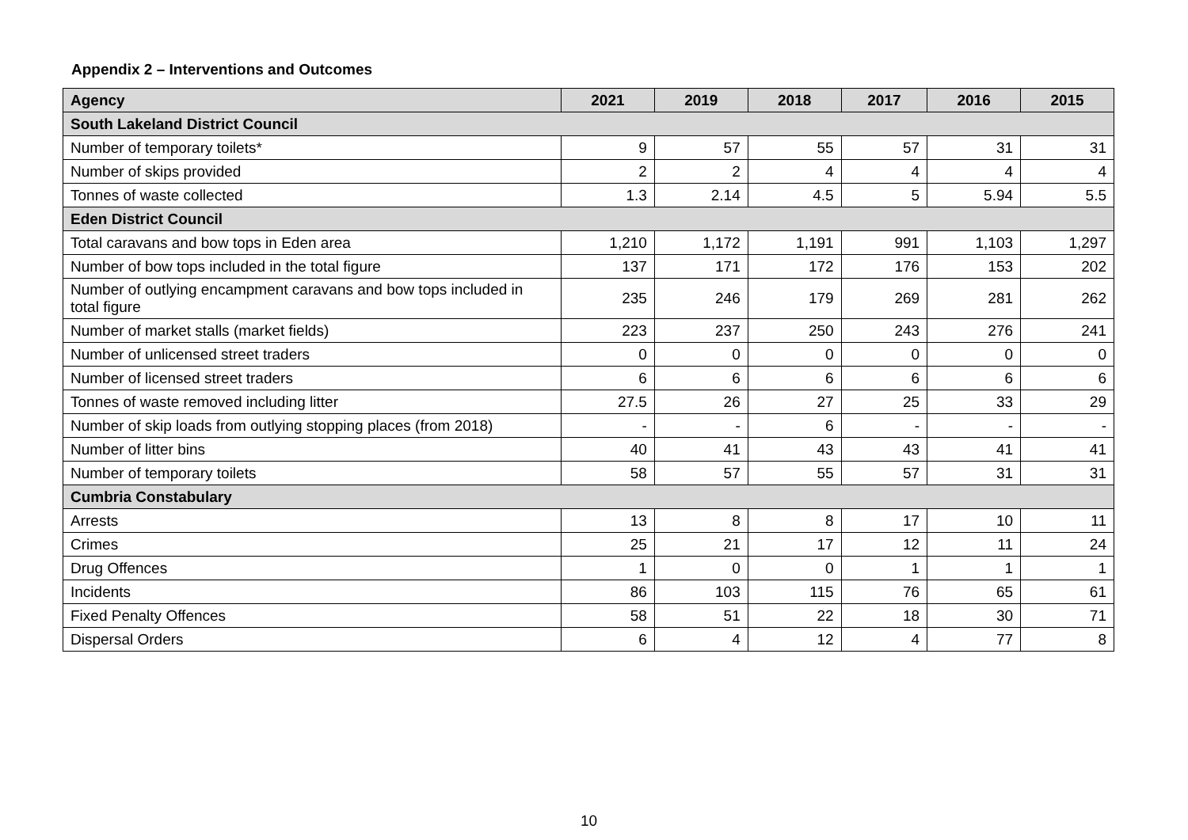Appendix 2 – Interventions and Outcomes
| Agency | 2021 | 2019 | 2018 | 2017 | 2016 | 2015 |
| --- | --- | --- | --- | --- | --- | --- |
| South Lakeland District Council | | | | | | |
| Number of temporary toilets* | 9 | 57 | 55 | 57 | 31 | 31 |
| Number of skips provided | 2 | 2 | 4 | 4 | 4 | 4 |
| Tonnes of waste collected | 1.3 | 2.14 | 4.5 | 5 | 5.94 | 5.5 |
| Eden District Council | | | | | | |
| Total caravans and bow tops in Eden area | 1,210 | 1,172 | 1,191 | 991 | 1,103 | 1,297 |
| Number of bow tops included in the total figure | 137 | 171 | 172 | 176 | 153 | 202 |
| Number of outlying encampment caravans and bow tops included in total figure | 235 | 246 | 179 | 269 | 281 | 262 |
| Number of market stalls (market fields) | 223 | 237 | 250 | 243 | 276 | 241 |
| Number of unlicensed street traders | 0 | 0 | 0 | 0 | 0 | 0 |
| Number of licensed street traders | 6 | 6 | 6 | 6 | 6 | 6 |
| Tonnes of waste removed including litter | 27.5 | 26 | 27 | 25 | 33 | 29 |
| Number of skip loads from outlying stopping places (from 2018) | - | - | 6 | - | - | - |
| Number of litter bins | 40 | 41 | 43 | 43 | 41 | 41 |
| Number of temporary toilets | 58 | 57 | 55 | 57 | 31 | 31 |
| Cumbria Constabulary | | | | | | |
| Arrests | 13 | 8 | 8 | 17 | 10 | 11 |
| Crimes | 25 | 21 | 17 | 12 | 11 | 24 |
| Drug Offences | 1 | 0 | 0 | 1 | 1 | 1 |
| Incidents | 86 | 103 | 115 | 76 | 65 | 61 |
| Fixed Penalty Offences | 58 | 51 | 22 | 18 | 30 | 71 |
| Dispersal Orders | 6 | 4 | 12 | 4 | 77 | 8 |
10